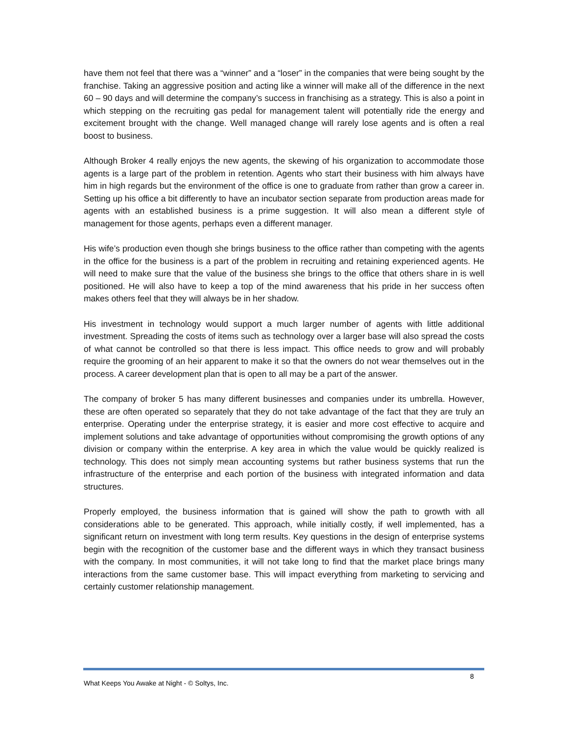have them not feel that there was a “winner” and a “loser” in the companies that were being sought by the franchise. Taking an aggressive position and acting like a winner will make all of the difference in the next 60 – 90 days and will determine the company’s success in franchising as a strategy. This is also a point in which stepping on the recruiting gas pedal for management talent will potentially ride the energy and excitement brought with the change. Well managed change will rarely lose agents and is often a real boost to business.
Although Broker 4 really enjoys the new agents, the skewing of his organization to accommodate those agents is a large part of the problem in retention. Agents who start their business with him always have him in high regards but the environment of the office is one to graduate from rather than grow a career in. Setting up his office a bit differently to have an incubator section separate from production areas made for agents with an established business is a prime suggestion. It will also mean a different style of management for those agents, perhaps even a different manager.
His wife’s production even though she brings business to the office rather than competing with the agents in the office for the business is a part of the problem in recruiting and retaining experienced agents. He will need to make sure that the value of the business she brings to the office that others share in is well positioned. He will also have to keep a top of the mind awareness that his pride in her success often makes others feel that they will always be in her shadow.
His investment in technology would support a much larger number of agents with little additional investment. Spreading the costs of items such as technology over a larger base will also spread the costs of what cannot be controlled so that there is less impact. This office needs to grow and will probably require the grooming of an heir apparent to make it so that the owners do not wear themselves out in the process. A career development plan that is open to all may be a part of the answer.
The company of broker 5 has many different businesses and companies under its umbrella. However, these are often operated so separately that they do not take advantage of the fact that they are truly an enterprise. Operating under the enterprise strategy, it is easier and more cost effective to acquire and implement solutions and take advantage of opportunities without compromising the growth options of any division or company within the enterprise. A key area in which the value would be quickly realized is technology. This does not simply mean accounting systems but rather business systems that run the infrastructure of the enterprise and each portion of the business with integrated information and data structures.
Properly employed, the business information that is gained will show the path to growth with all considerations able to be generated. This approach, while initially costly, if well implemented, has a significant return on investment with long term results. Key questions in the design of enterprise systems begin with the recognition of the customer base and the different ways in which they transact business with the company. In most communities, it will not take long to find that the market place brings many interactions from the same customer base. This will impact everything from marketing to servicing and certainly customer relationship management.
8
What Keeps You Awake at Night - © Soltys, Inc.